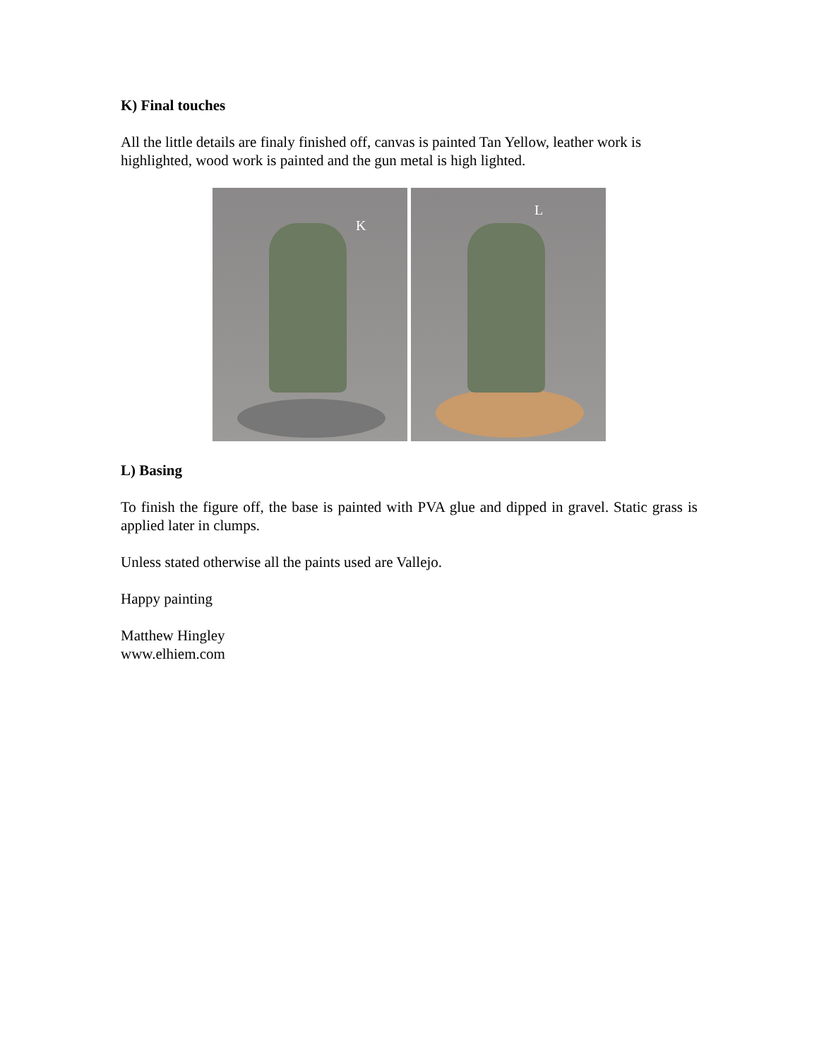K) Final touches
All the little details are finaly finished off, canvas is painted Tan Yellow, leather work is highlighted, wood work is painted and the gun metal is high lighted.
K
L
L) Basing
To finish the figure off, the base is painted with PVA glue and dipped in gravel. Static grass is applied later in clumps.
Unless stated otherwise all the paints used are Vallejo.
Happy painting
Matthew Hingley
www.elhiem.com